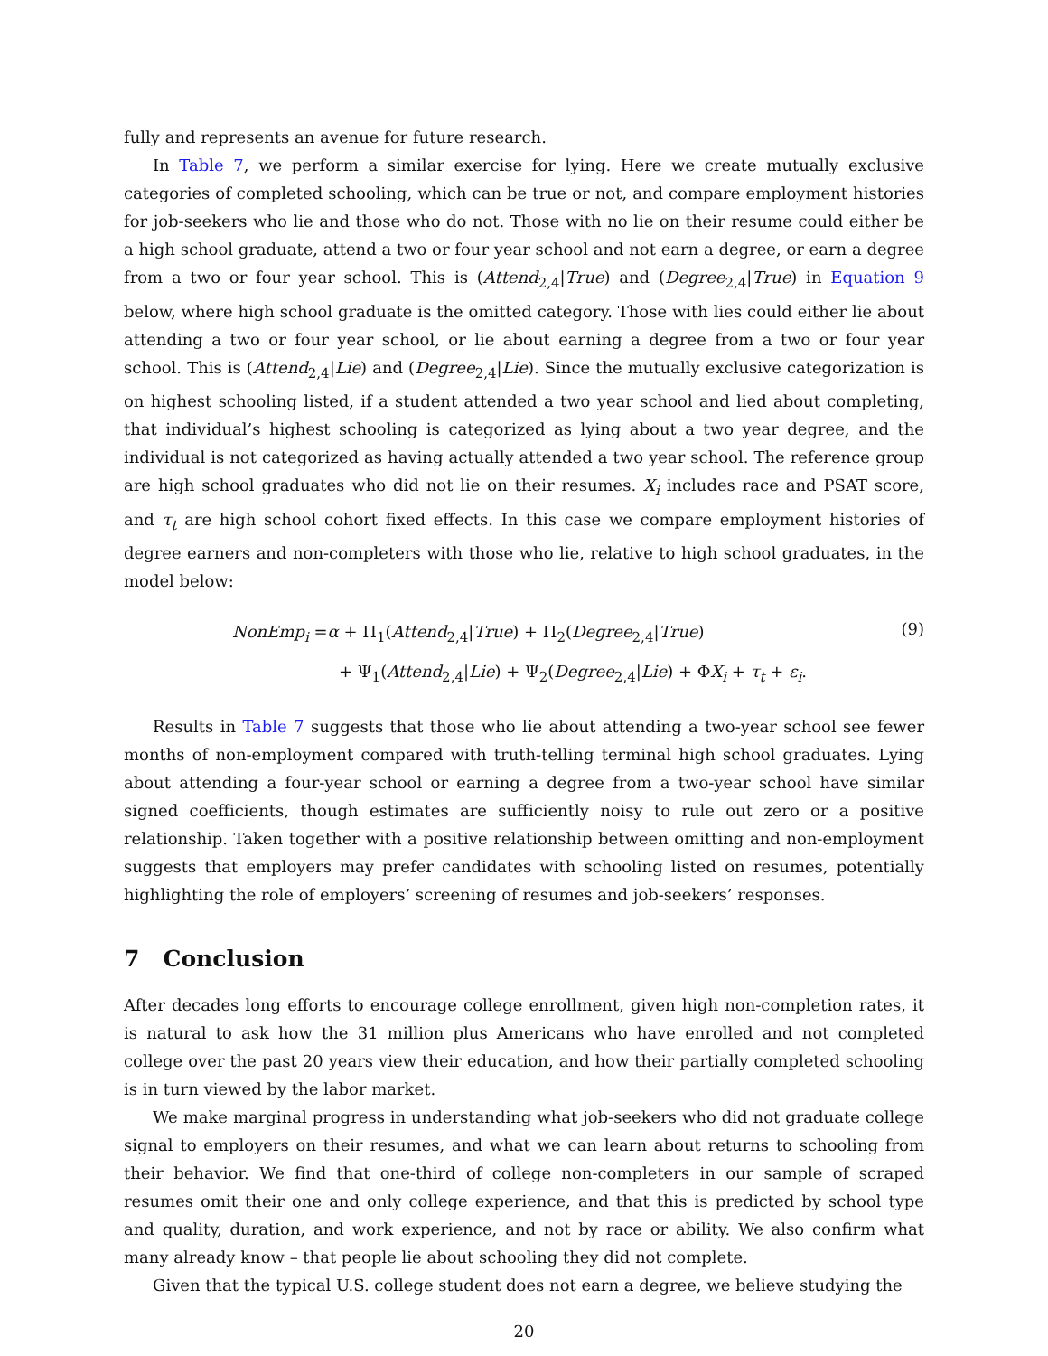fully and represents an avenue for future research.
In Table 7, we perform a similar exercise for lying. Here we create mutually exclusive categories of completed schooling, which can be true or not, and compare employment histories for job-seekers who lie and those who do not. Those with no lie on their resume could either be a high school graduate, attend a two or four year school and not earn a degree, or earn a degree from a two or four year school. This is (Attend<sub>2,4</sub>|True) and (Degree<sub>2,4</sub>|True) in Equation 9 below, where high school graduate is the omitted category. Those with lies could either lie about attending a two or four year school, or lie about earning a degree from a two or four year school. This is (Attend<sub>2,4</sub>|Lie) and (Degree<sub>2,4</sub>|Lie). Since the mutually exclusive categorization is on highest schooling listed, if a student attended a two year school and lied about completing, that individual’s highest schooling is categorized as lying about a two year degree, and the individual is not categorized as having actually attended a two year school. The reference group are high school graduates who did not lie on their resumes. X<sub>i</sub> includes race and PSAT score, and τ<sub>t</sub> are high school cohort fixed effects. In this case we compare employment histories of degree earners and non-completers with those who lie, relative to high school graduates, in the model below:
NonEmp<sub>i</sub> =α + Π<sub>1</sub>(Attend<sub>2,4</sub>|True) + Π<sub>2</sub>(Degree<sub>2,4</sub>|True)
+ Ψ<sub>1</sub>(Attend<sub>2,4</sub>|Lie) + Ψ<sub>2</sub>(Degree<sub>2,4</sub>|Lie) + ΦX<sub>i</sub> + τ<sub>t</sub> + ε<sub>i</sub>.
(9)
Results in Table 7 suggests that those who lie about attending a two-year school see fewer months of non-employment compared with truth-telling terminal high school graduates. Lying about attending a four-year school or earning a degree from a two-year school have similar signed coefficients, though estimates are sufficiently noisy to rule out zero or a positive relationship. Taken together with a positive relationship between omitting and non-employment suggests that employers may prefer candidates with schooling listed on resumes, potentially highlighting the role of employers’ screening of resumes and job-seekers’ responses.
7 Conclusion
After decades long efforts to encourage college enrollment, given high non-completion rates, it is natural to ask how the 31 million plus Americans who have enrolled and not completed college over the past 20 years view their education, and how their partially completed schooling is in turn viewed by the labor market.
We make marginal progress in understanding what job-seekers who did not graduate college signal to employers on their resumes, and what we can learn about returns to schooling from their behavior. We find that one-third of college non-completers in our sample of scraped resumes omit their one and only college experience, and that this is predicted by school type and quality, duration, and work experience, and not by race or ability. We also confirm what many already know – that people lie about schooling they did not complete.
Given that the typical U.S. college student does not earn a degree, we believe studying the
20